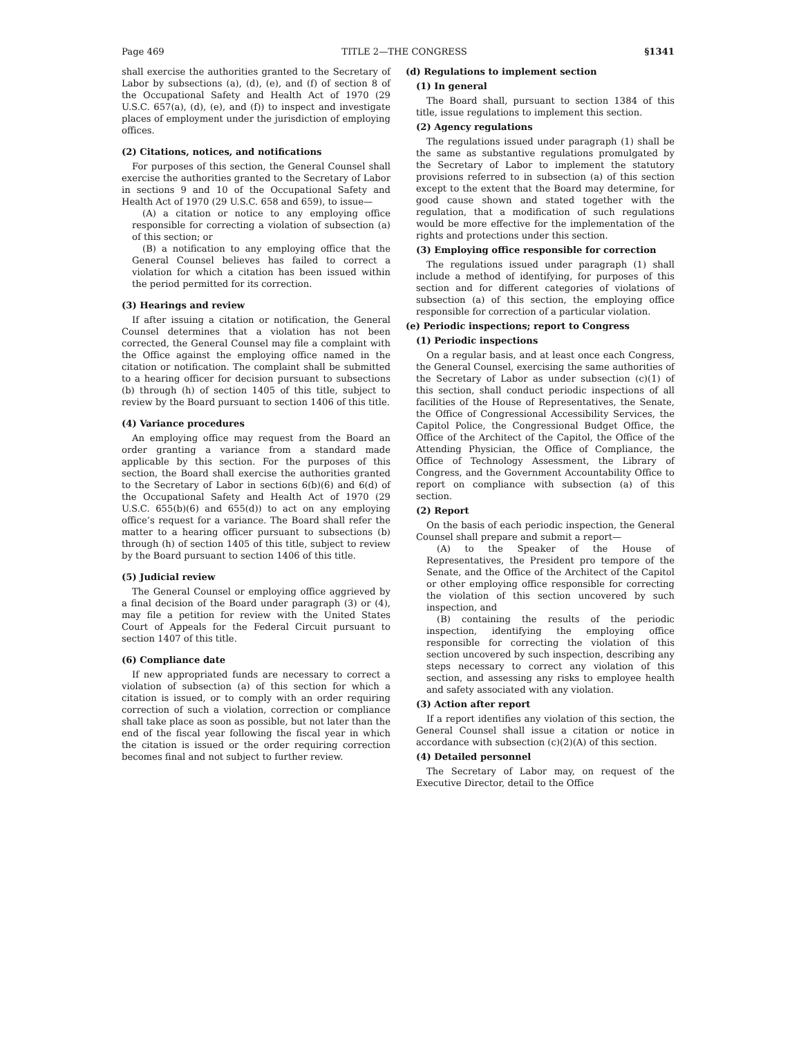Page 469 TITLE 2—THE CONGRESS §1341
shall exercise the authorities granted to the Secretary of Labor by subsections (a), (d), (e), and (f) of section 8 of the Occupational Safety and Health Act of 1970 (29 U.S.C. 657(a), (d), (e), and (f)) to inspect and investigate places of employment under the jurisdiction of employing offices.
(2) Citations, notices, and notifications
For purposes of this section, the General Counsel shall exercise the authorities granted to the Secretary of Labor in sections 9 and 10 of the Occupational Safety and Health Act of 1970 (29 U.S.C. 658 and 659), to issue—
(A) a citation or notice to any employing office responsible for correcting a violation of subsection (a) of this section; or
(B) a notification to any employing office that the General Counsel believes has failed to correct a violation for which a citation has been issued within the period permitted for its correction.
(3) Hearings and review
If after issuing a citation or notification, the General Counsel determines that a violation has not been corrected, the General Counsel may file a complaint with the Office against the employing office named in the citation or notification. The complaint shall be submitted to a hearing officer for decision pursuant to subsections (b) through (h) of section 1405 of this title, subject to review by the Board pursuant to section 1406 of this title.
(4) Variance procedures
An employing office may request from the Board an order granting a variance from a standard made applicable by this section. For the purposes of this section, the Board shall exercise the authorities granted to the Secretary of Labor in sections 6(b)(6) and 6(d) of the Occupational Safety and Health Act of 1970 (29 U.S.C. 655(b)(6) and 655(d)) to act on any employing office’s request for a variance. The Board shall refer the matter to a hearing officer pursuant to subsections (b) through (h) of section 1405 of this title, subject to review by the Board pursuant to section 1406 of this title.
(5) Judicial review
The General Counsel or employing office aggrieved by a final decision of the Board under paragraph (3) or (4), may file a petition for review with the United States Court of Appeals for the Federal Circuit pursuant to section 1407 of this title.
(6) Compliance date
If new appropriated funds are necessary to correct a violation of subsection (a) of this section for which a citation is issued, or to comply with an order requiring correction of such a violation, correction or compliance shall take place as soon as possible, but not later than the end of the fiscal year following the fiscal year in which the citation is issued or the order requiring correction becomes final and not subject to further review.
(d) Regulations to implement section
(1) In general
The Board shall, pursuant to section 1384 of this title, issue regulations to implement this section.
(2) Agency regulations
The regulations issued under paragraph (1) shall be the same as substantive regulations promulgated by the Secretary of Labor to implement the statutory provisions referred to in subsection (a) of this section except to the extent that the Board may determine, for good cause shown and stated together with the regulation, that a modification of such regulations would be more effective for the implementation of the rights and protections under this section.
(3) Employing office responsible for correction
The regulations issued under paragraph (1) shall include a method of identifying, for purposes of this section and for different categories of violations of subsection (a) of this section, the employing office responsible for correction of a particular violation.
(e) Periodic inspections; report to Congress
(1) Periodic inspections
On a regular basis, and at least once each Congress, the General Counsel, exercising the same authorities of the Secretary of Labor as under subsection (c)(1) of this section, shall conduct periodic inspections of all facilities of the House of Representatives, the Senate, the Office of Congressional Accessibility Services, the Capitol Police, the Congressional Budget Office, the Office of the Architect of the Capitol, the Office of the Attending Physician, the Office of Compliance, the Office of Technology Assessment, the Library of Congress, and the Government Accountability Office to report on compliance with subsection (a) of this section.
(2) Report
On the basis of each periodic inspection, the General Counsel shall prepare and submit a report—
(A) to the Speaker of the House of Representatives, the President pro tempore of the Senate, and the Office of the Architect of the Capitol or other employing office responsible for correcting the violation of this section uncovered by such inspection, and
(B) containing the results of the periodic inspection, identifying the employing office responsible for correcting the violation of this section uncovered by such inspection, describing any steps necessary to correct any violation of this section, and assessing any risks to employee health and safety associated with any violation.
(3) Action after report
If a report identifies any violation of this section, the General Counsel shall issue a citation or notice in accordance with subsection (c)(2)(A) of this section.
(4) Detailed personnel
The Secretary of Labor may, on request of the Executive Director, detail to the Office